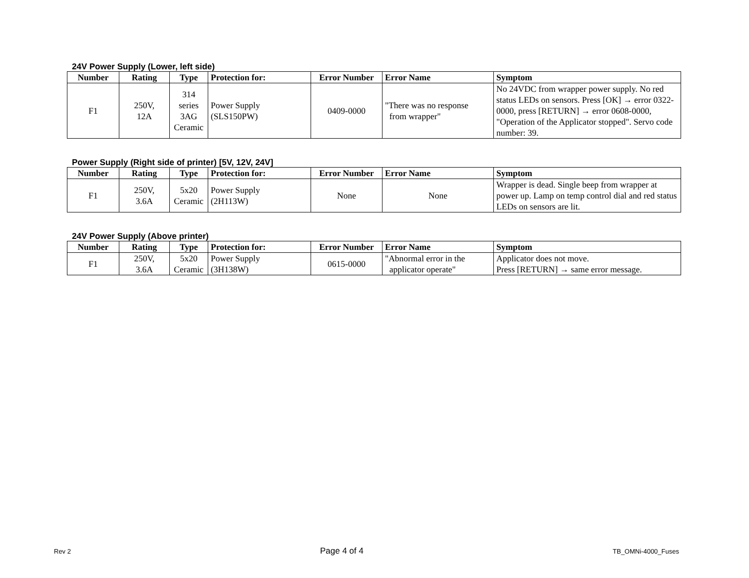24V Power Supply (Lower, left side)
| Number | Rating | Type | Protection for: | Error Number | Error Name | Symptom |
| --- | --- | --- | --- | --- | --- | --- |
| F1 | 250V, 12A | 314 series 3AG Ceramic | Power Supply (SLS150PW) | 0409-0000 | "There was no response from wrapper" | No 24VDC from wrapper power supply. No red status LEDs on sensors. Press [OK] → error 0322-0000, press [RETURN] → error 0608-0000, "Operation of the Applicator stopped". Servo code number: 39. |
Power Supply (Right side of printer) [5V, 12V, 24V]
| Number | Rating | Type | Protection for: | Error Number | Error Name | Symptom |
| --- | --- | --- | --- | --- | --- | --- |
| F1 | 250V, 3.6A | 5x20 Ceramic | Power Supply (2H113W) | None | None | Wrapper is dead. Single beep from wrapper at power up. Lamp on temp control dial and red status LEDs on sensors are lit. |
24V Power Supply (Above printer)
| Number | Rating | Type | Protection for: | Error Number | Error Name | Symptom |
| --- | --- | --- | --- | --- | --- | --- |
| F1 | 250V, 3.6A | 5x20 Ceramic | Power Supply (3H138W) | 0615-0000 | "Abnormal error in the applicator operate" | Applicator does not move. Press [RETURN] → same error message. |
Rev 2 Page 4 of 4 TB_OMNi-4000_Fuses